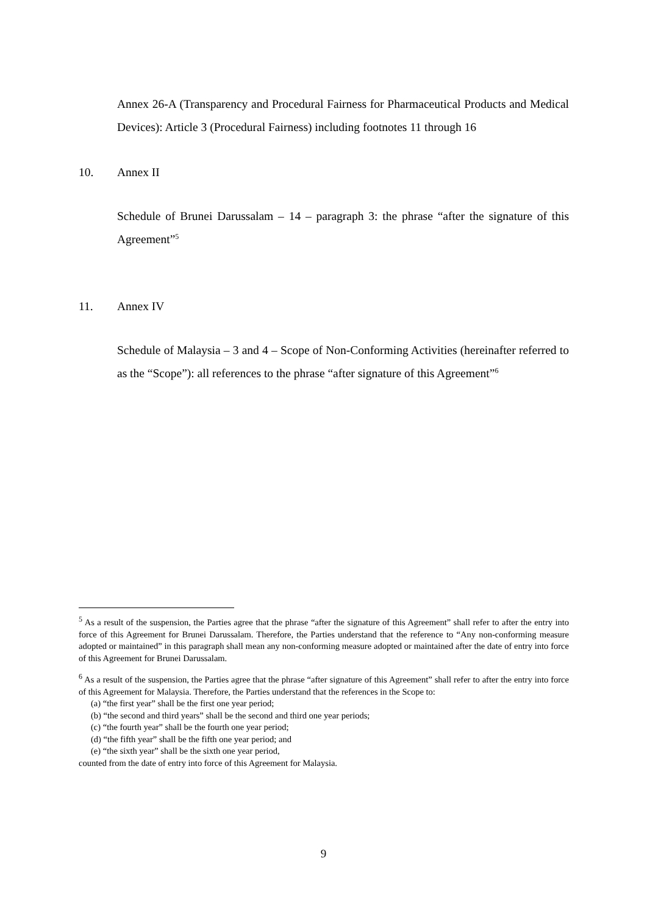Annex 26-A (Transparency and Procedural Fairness for Pharmaceutical Products and Medical Devices): Article 3 (Procedural Fairness) including footnotes 11 through 16
10. Annex II
Schedule of Brunei Darussalam – 14 – paragraph 3: the phrase “after the signature of this Agreement”<sup>5</sup>
11. Annex IV
Schedule of Malaysia – 3 and 4 – Scope of Non-Conforming Activities (hereinafter referred to as the “Scope”): all references to the phrase “after signature of this Agreement”<sup>6</sup>
<sup>5</sup> As a result of the suspension, the Parties agree that the phrase “after the signature of this Agreement” shall refer to after the entry into force of this Agreement for Brunei Darussalam. Therefore, the Parties understand that the reference to “Any non-conforming measure adopted or maintained” in this paragraph shall mean any non-conforming measure adopted or maintained after the date of entry into force of this Agreement for Brunei Darussalam.
<sup>6</sup> As a result of the suspension, the Parties agree that the phrase “after signature of this Agreement” shall refer to after the entry into force of this Agreement for Malaysia. Therefore, the Parties understand that the references in the Scope to:
(a) “the first year” shall be the first one year period;
(b) “the second and third years” shall be the second and third one year periods;
(c) “the fourth year” shall be the fourth one year period;
(d) “the fifth year” shall be the fifth one year period; and
(e) “the sixth year” shall be the sixth one year period,
counted from the date of entry into force of this Agreement for Malaysia.
9